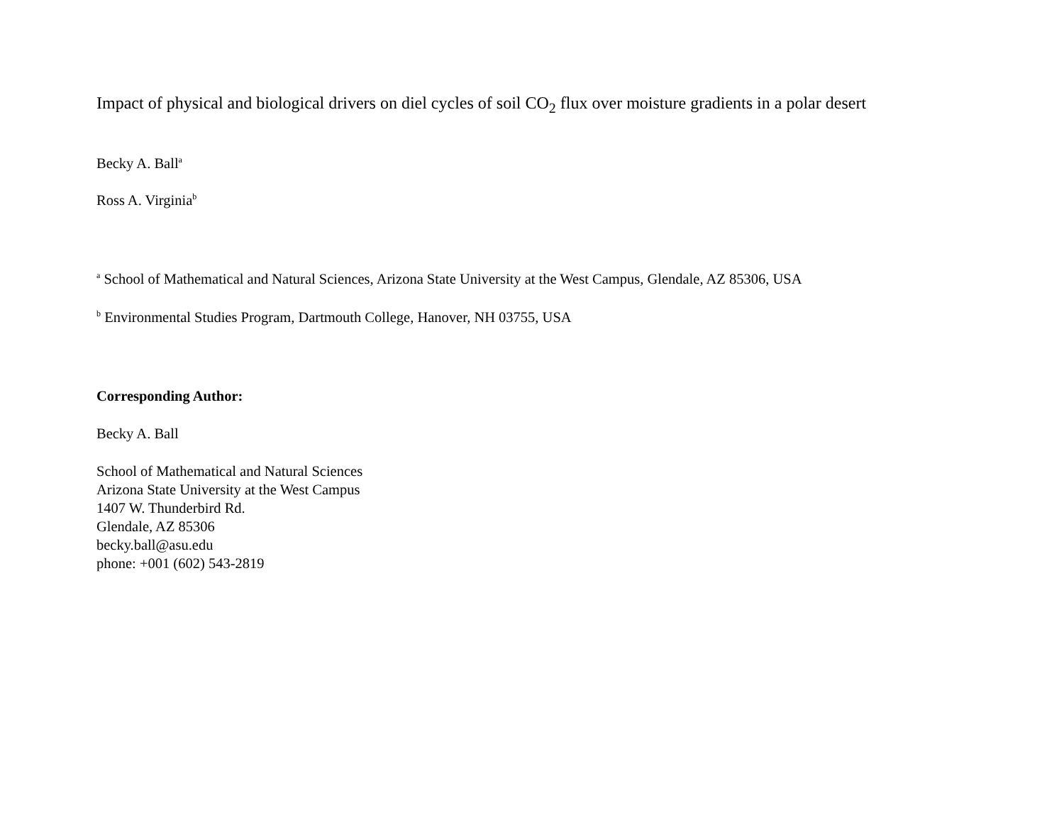Impact of physical and biological drivers on diel cycles of soil CO<sub>2</sub> flux over moisture gradients in a polar desert
Becky A. Ball<sup>a</sup>
Ross A. Virginia<sup>b</sup>
<sup>a</sup> School of Mathematical and Natural Sciences, Arizona State University at the West Campus, Glendale, AZ 85306, USA
<sup>b</sup> Environmental Studies Program, Dartmouth College, Hanover, NH 03755, USA
Corresponding Author:
Becky A. Ball
School of Mathematical and Natural Sciences
Arizona State University at the West Campus
1407 W. Thunderbird Rd.
Glendale, AZ 85306
becky.ball@asu.edu
phone: +001 (602) 543-2819